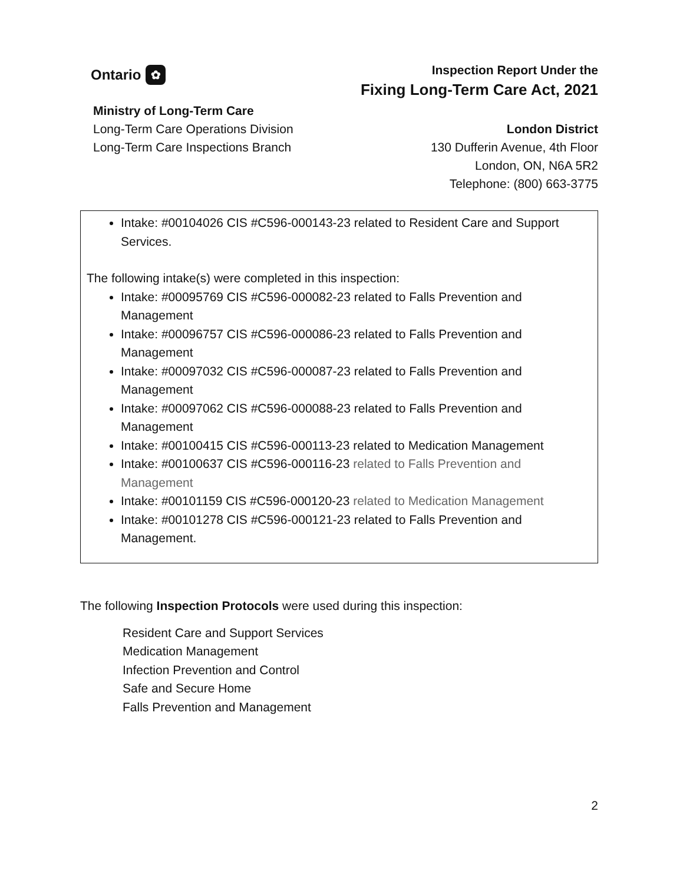Ontario ✿
Inspection Report Under the
Fixing Long-Term Care Act, 2021
Ministry of Long-Term Care
Long-Term Care Operations Division
Long-Term Care Inspections Branch
London District
130 Dufferin Avenue, 4th Floor
London, ON, N6A 5R2
Telephone: (800) 663-3775
Intake: #00104026 CIS #C596-000143-23 related to Resident Care and Support Services.
The following intake(s) were completed in this inspection:
Intake: #00095769 CIS #C596-000082-23 related to Falls Prevention and Management
Intake: #00096757 CIS #C596-000086-23 related to Falls Prevention and Management
Intake: #00097032 CIS #C596-000087-23 related to Falls Prevention and Management
Intake: #00097062 CIS #C596-000088-23 related to Falls Prevention and Management
Intake: #00100415 CIS #C596-000113-23 related to Medication Management
Intake: #00100637 CIS #C596-000116-23 related to Falls Prevention and Management
Intake: #00101159 CIS #C596-000120-23 related to Medication Management
Intake: #00101278 CIS #C596-000121-23 related to Falls Prevention and Management.
The following Inspection Protocols were used during this inspection:
Resident Care and Support Services
Medication Management
Infection Prevention and Control
Safe and Secure Home
Falls Prevention and Management
2